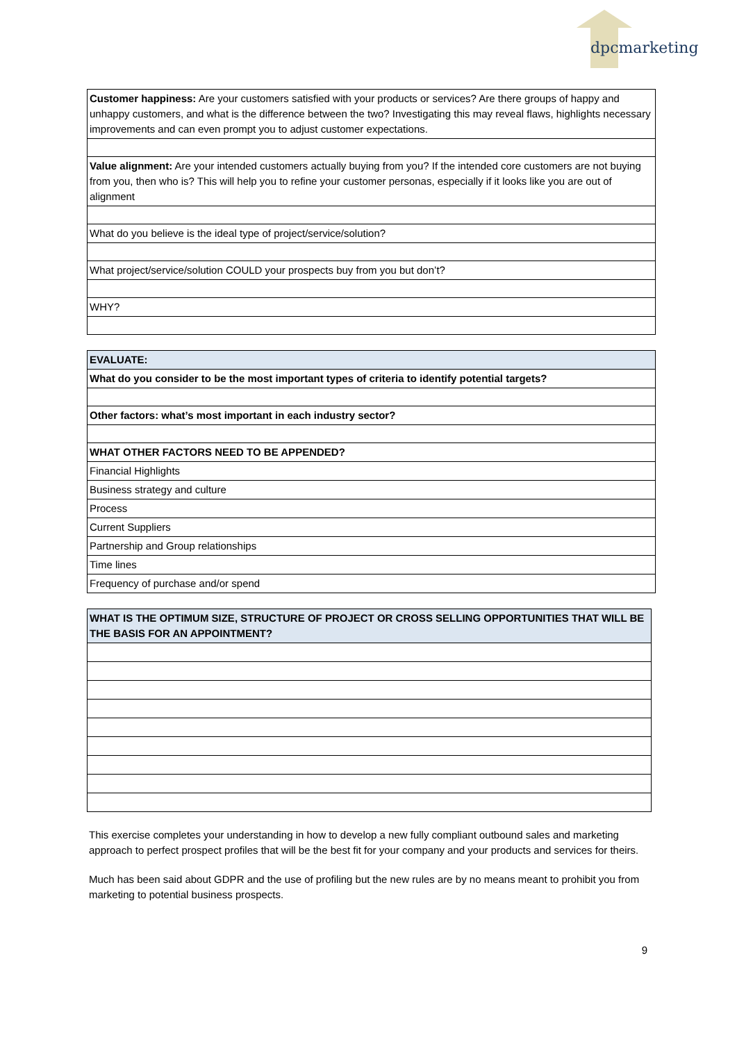dpcmarketing
| Customer happiness: Are your customers satisfied with your products or services? Are there groups of happy and unhappy customers, and what is the difference between the two? Investigating this may reveal flaws, highlights necessary improvements and can even prompt you to adjust customer expectations. |
| Value alignment: Are your intended customers actually buying from you? If the intended core customers are not buying from you, then who is? This will help you to refine your customer personas, especially if it looks like you are out of alignment |
| What do you believe is the ideal type of project/service/solution? |
| What project/service/solution COULD your prospects buy from you but don’t? |
| WHY? |
| EVALUATE: |
| What do you consider to be the most important types of criteria to identify potential targets? |
| Other factors: what’s most important in each industry sector? |
| WHAT OTHER FACTORS NEED TO BE APPENDED? |
| Financial Highlights |
| Business strategy and culture |
| Process |
| Current Suppliers |
| Partnership and Group relationships |
| Time lines |
| Frequency of purchase and/or spend |
| WHAT IS THE OPTIMUM SIZE, STRUCTURE OF PROJECT OR CROSS SELLING OPPORTUNITIES THAT WILL BE THE BASIS FOR AN APPOINTMENT? |
This exercise completes your understanding in how to develop a new fully compliant outbound sales and marketing approach to perfect prospect profiles that will be the best fit for your company and your products and services for theirs.
Much has been said about GDPR and the use of profiling but the new rules are by no means meant to prohibit you from marketing to potential business prospects.
9